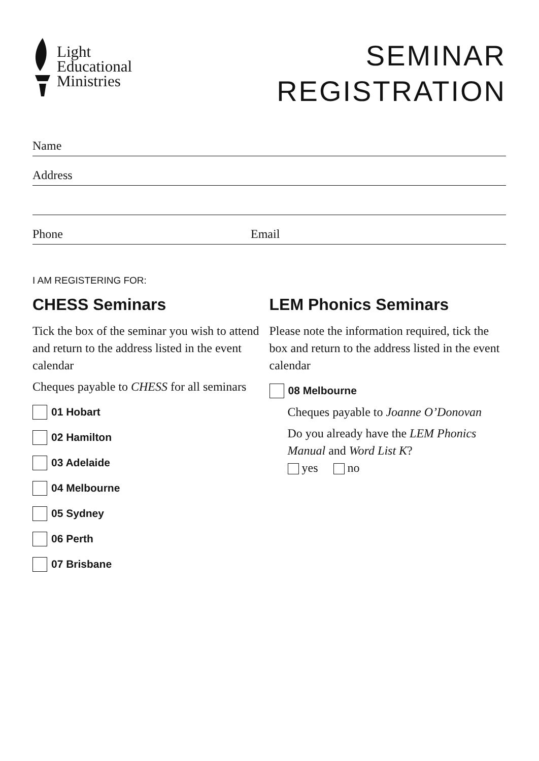Light
Educational
Ministries
SEMINAR
REGISTRATION
Name
Address
Phone Email
I AM REGISTERING FOR:
CHESS Seminars
Tick the box of the seminar you wish to attend and return to the address listed in the event calendar
Cheques payable to CHESS for all seminars
01 Hobart
02 Hamilton
03 Adelaide
04 Melbourne
05 Sydney
06 Perth
07 Brisbane
LEM Phonics Seminars
Please note the information required, tick the box and return to the address listed in the event calendar
08 Melbourne
Cheques payable to Joanne O’Donovan
Do you already have the LEM Phonics Manual and Word List K?
yes no